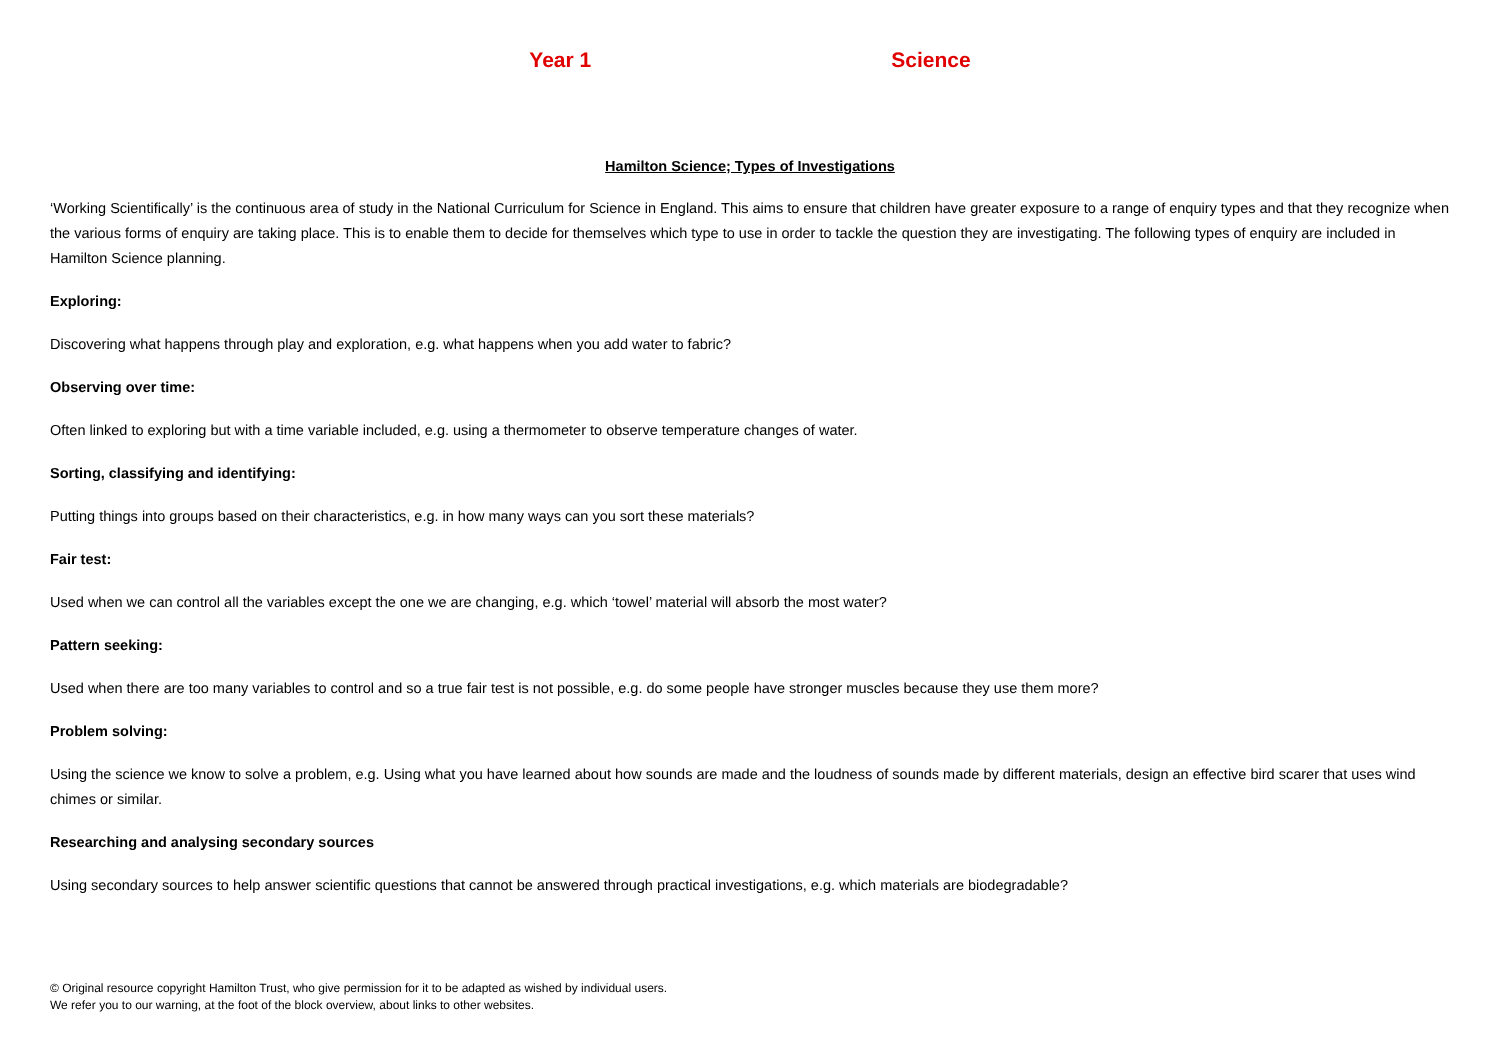Year 1 Science
Hamilton Science; Types of Investigations
‘Working Scientifically’ is the continuous area of study in the National Curriculum for Science in England. This aims to ensure that children have greater exposure to a range of enquiry types and that they recognize when the various forms of enquiry are taking place. This is to enable them to decide for themselves which type to use in order to tackle the question they are investigating. The following types of enquiry are included in Hamilton Science planning.
Exploring:
Discovering what happens through play and exploration, e.g. what happens when you add water to fabric?
Observing over time:
Often linked to exploring but with a time variable included, e.g. using a thermometer to observe temperature changes of water.
Sorting, classifying and identifying:
Putting things into groups based on their characteristics, e.g. in how many ways can you sort these materials?
Fair test:
Used when we can control all the variables except the one we are changing, e.g. which ‘towel’ material will absorb the most water?
Pattern seeking:
Used when there are too many variables to control and so a true fair test is not possible, e.g. do some people have stronger muscles because they use them more?
Problem solving:
Using the science we know to solve a problem, e.g. Using what you have learned about how sounds are made and the loudness of sounds made by different materials, design an effective bird scarer that uses wind chimes or similar.
Researching and analysing secondary sources
Using secondary sources to help answer scientific questions that cannot be answered through practical investigations, e.g. which materials are biodegradable?
© Original resource copyright Hamilton Trust, who give permission for it to be adapted as wished by individual users.
We refer you to our warning, at the foot of the block overview, about links to other websites.